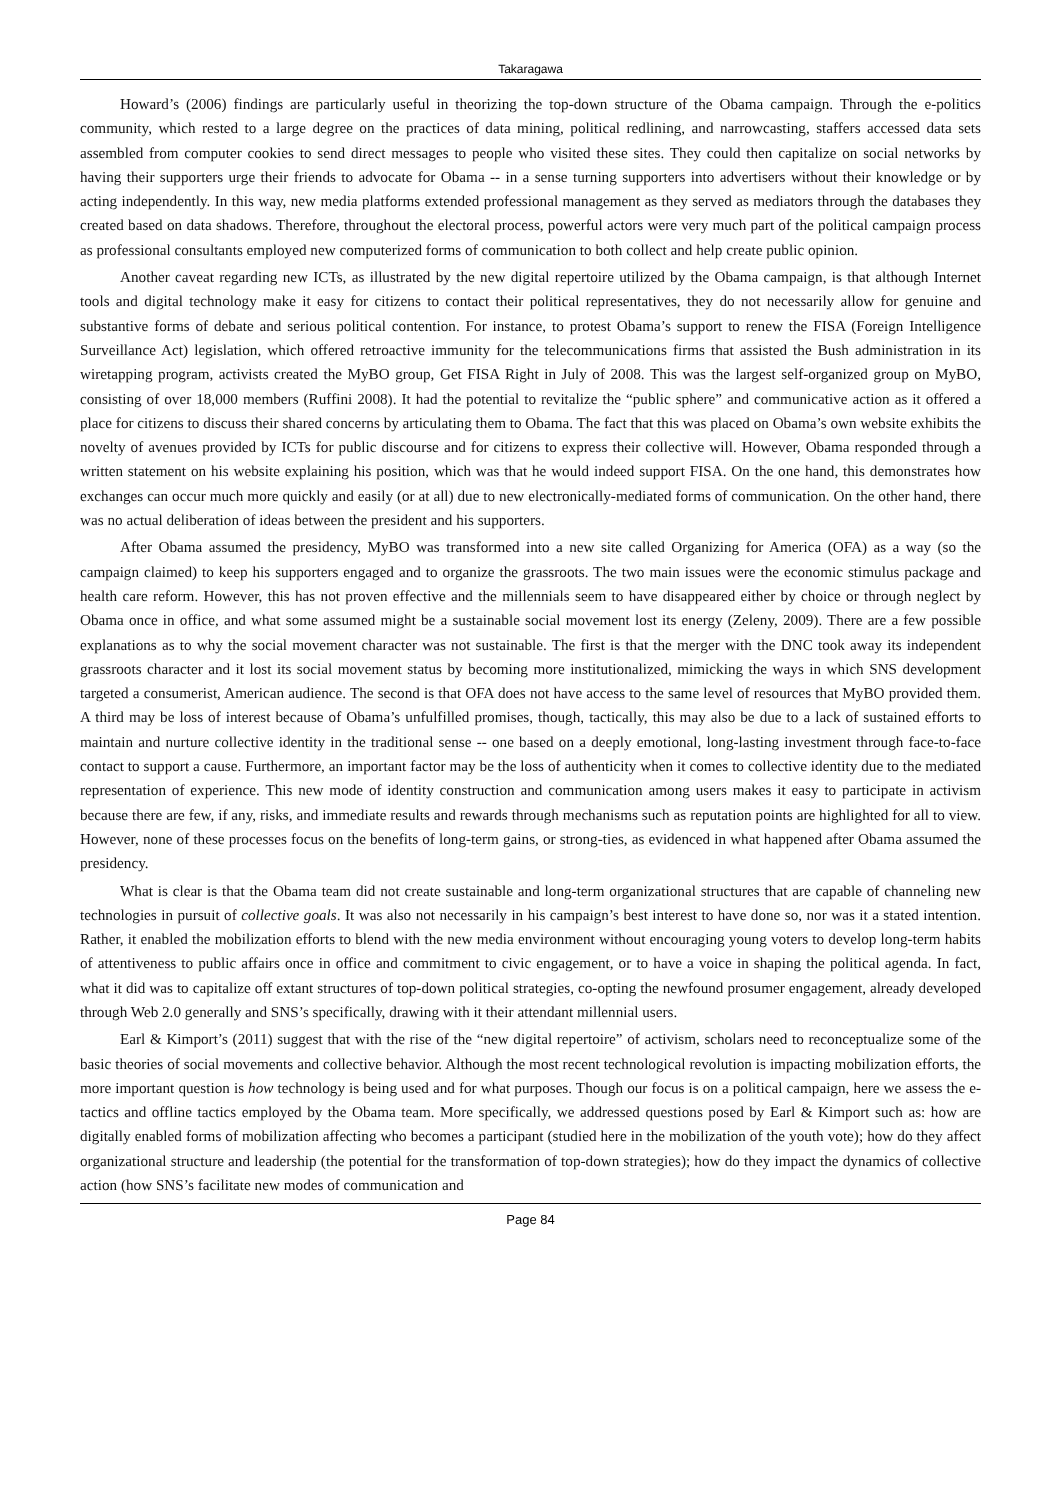Takaragawa
Howard’s (2006) findings are particularly useful in theorizing the top-down structure of the Obama campaign. Through the e-politics community, which rested to a large degree on the practices of data mining, political redlining, and narrowcasting, staffers accessed data sets assembled from computer cookies to send direct messages to people who visited these sites. They could then capitalize on social networks by having their supporters urge their friends to advocate for Obama -- in a sense turning supporters into advertisers without their knowledge or by acting independently. In this way, new media platforms extended professional management as they served as mediators through the databases they created based on data shadows. Therefore, throughout the electoral process, powerful actors were very much part of the political campaign process as professional consultants employed new computerized forms of communication to both collect and help create public opinion.
Another caveat regarding new ICTs, as illustrated by the new digital repertoire utilized by the Obama campaign, is that although Internet tools and digital technology make it easy for citizens to contact their political representatives, they do not necessarily allow for genuine and substantive forms of debate and serious political contention. For instance, to protest Obama’s support to renew the FISA (Foreign Intelligence Surveillance Act) legislation, which offered retroactive immunity for the telecommunications firms that assisted the Bush administration in its wiretapping program, activists created the MyBO group, Get FISA Right in July of 2008. This was the largest self-organized group on MyBO, consisting of over 18,000 members (Ruffini 2008). It had the potential to revitalize the “public sphere” and communicative action as it offered a place for citizens to discuss their shared concerns by articulating them to Obama. The fact that this was placed on Obama’s own website exhibits the novelty of avenues provided by ICTs for public discourse and for citizens to express their collective will. However, Obama responded through a written statement on his website explaining his position, which was that he would indeed support FISA. On the one hand, this demonstrates how exchanges can occur much more quickly and easily (or at all) due to new electronically-mediated forms of communication. On the other hand, there was no actual deliberation of ideas between the president and his supporters.
After Obama assumed the presidency, MyBO was transformed into a new site called Organizing for America (OFA) as a way (so the campaign claimed) to keep his supporters engaged and to organize the grassroots. The two main issues were the economic stimulus package and health care reform. However, this has not proven effective and the millennials seem to have disappeared either by choice or through neglect by Obama once in office, and what some assumed might be a sustainable social movement lost its energy (Zeleny, 2009). There are a few possible explanations as to why the social movement character was not sustainable. The first is that the merger with the DNC took away its independent grassroots character and it lost its social movement status by becoming more institutionalized, mimicking the ways in which SNS development targeted a consumerist, American audience. The second is that OFA does not have access to the same level of resources that MyBO provided them. A third may be loss of interest because of Obama’s unfulfilled promises, though, tactically, this may also be due to a lack of sustained efforts to maintain and nurture collective identity in the traditional sense -- one based on a deeply emotional, long-lasting investment through face-to-face contact to support a cause. Furthermore, an important factor may be the loss of authenticity when it comes to collective identity due to the mediated representation of experience. This new mode of identity construction and communication among users makes it easy to participate in activism because there are few, if any, risks, and immediate results and rewards through mechanisms such as reputation points are highlighted for all to view. However, none of these processes focus on the benefits of long-term gains, or strong-ties, as evidenced in what happened after Obama assumed the presidency.
What is clear is that the Obama team did not create sustainable and long-term organizational structures that are capable of channeling new technologies in pursuit of collective goals. It was also not necessarily in his campaign’s best interest to have done so, nor was it a stated intention. Rather, it enabled the mobilization efforts to blend with the new media environment without encouraging young voters to develop long-term habits of attentiveness to public affairs once in office and commitment to civic engagement, or to have a voice in shaping the political agenda. In fact, what it did was to capitalize off extant structures of top-down political strategies, co-opting the newfound prosumer engagement, already developed through Web 2.0 generally and SNS’s specifically, drawing with it their attendant millennial users.
Earl & Kimport’s (2011) suggest that with the rise of the “new digital repertoire” of activism, scholars need to reconceptualize some of the basic theories of social movements and collective behavior. Although the most recent technological revolution is impacting mobilization efforts, the more important question is how technology is being used and for what purposes. Though our focus is on a political campaign, here we assess the e-tactics and offline tactics employed by the Obama team. More specifically, we addressed questions posed by Earl & Kimport such as: how are digitally enabled forms of mobilization affecting who becomes a participant (studied here in the mobilization of the youth vote); how do they affect organizational structure and leadership (the potential for the transformation of top-down strategies); how do they impact the dynamics of collective action (how SNS’s facilitate new modes of communication and
Page 84